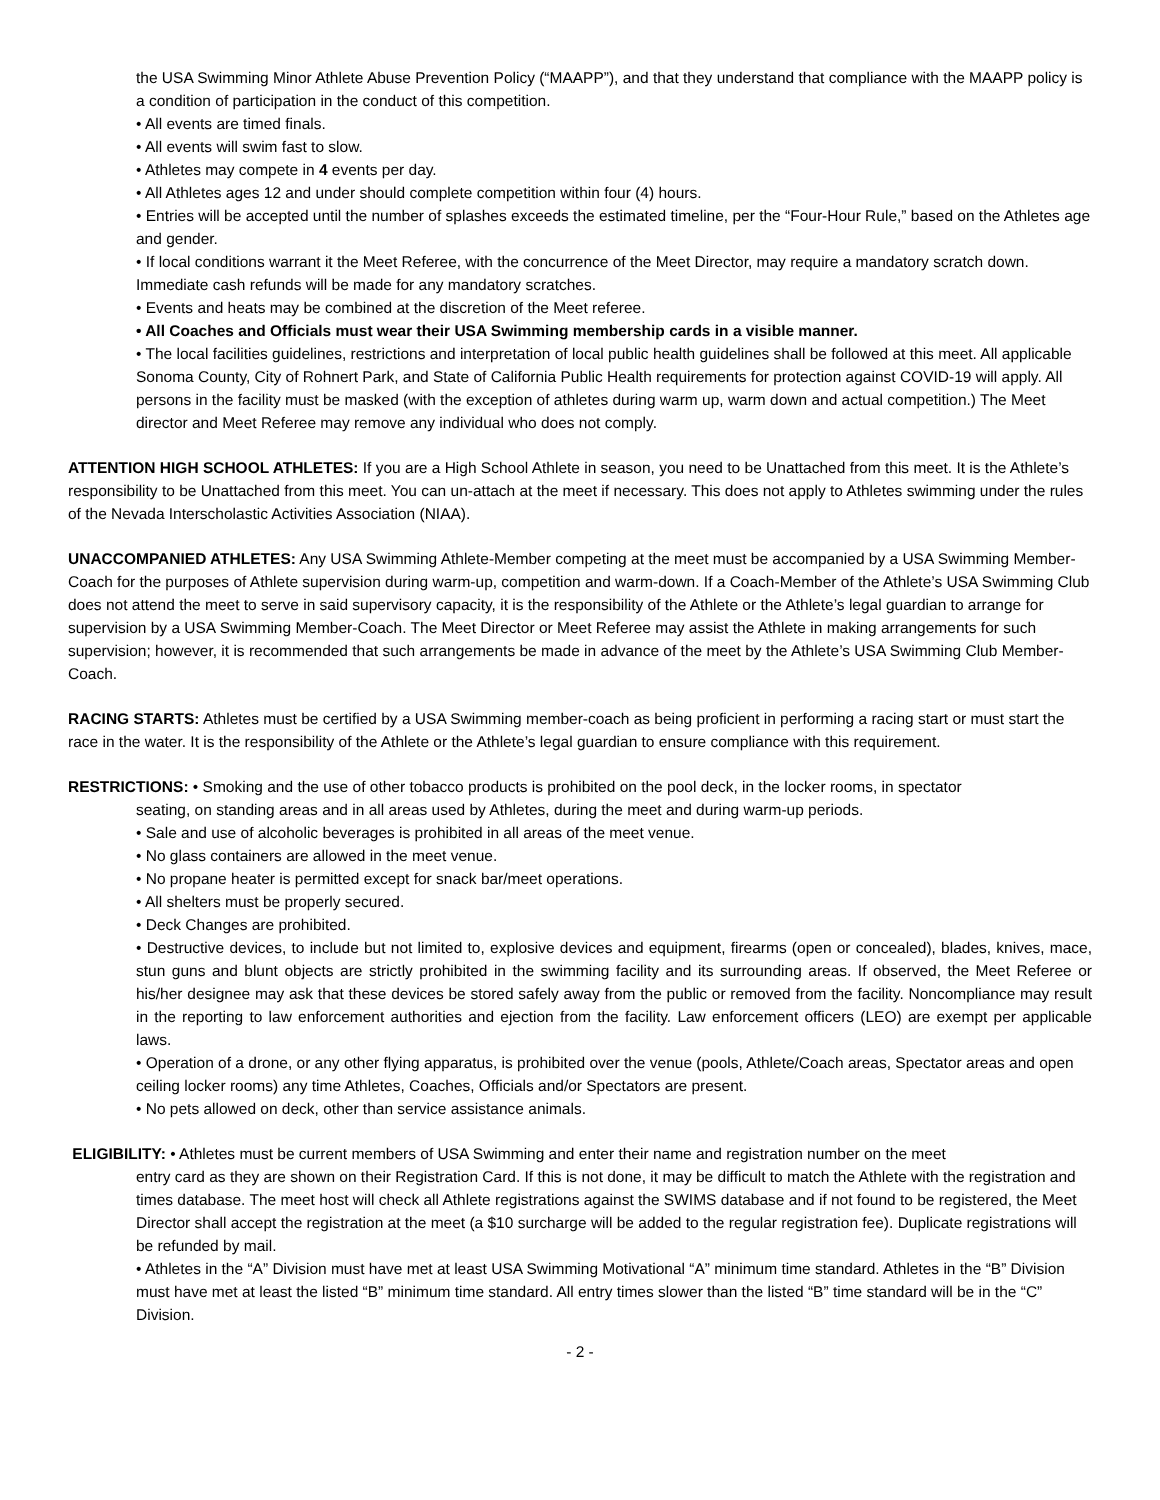the USA Swimming Minor Athlete Abuse Prevention Policy (“MAAPP”), and that they understand that compliance with the MAAPP policy is a condition of participation in the conduct of this competition.
• All events are timed finals.
• All events will swim fast to slow.
• Athletes may compete in 4 events per day.
• All Athletes ages 12 and under should complete competition within four (4) hours.
• Entries will be accepted until the number of splashes exceeds the estimated timeline, per the “Four-Hour Rule,” based on the Athletes age and gender.
• If local conditions warrant it the Meet Referee, with the concurrence of the Meet Director, may require a mandatory scratch down. Immediate cash refunds will be made for any mandatory scratches.
• Events and heats may be combined at the discretion of the Meet referee.
• All Coaches and Officials must wear their USA Swimming membership cards in a visible manner.
• The local facilities guidelines, restrictions and interpretation of local public health guidelines shall be followed at this meet. All applicable Sonoma County, City of Rohnert Park, and State of California Public Health requirements for protection against COVID-19 will apply. All persons in the facility must be masked (with the exception of athletes during warm up, warm down and actual competition.) The Meet director and Meet Referee may remove any individual who does not comply.
ATTENTION HIGH SCHOOL ATHLETES: If you are a High School Athlete in season, you need to be Unattached from this meet. It is the Athlete’s responsibility to be Unattached from this meet. You can un-attach at the meet if necessary. This does not apply to Athletes swimming under the rules of the Nevada Interscholastic Activities Association (NIAA).
UNACCOMPANIED ATHLETES: Any USA Swimming Athlete-Member competing at the meet must be accompanied by a USA Swimming Member-Coach for the purposes of Athlete supervision during warm-up, competition and warm-down. If a Coach-Member of the Athlete’s USA Swimming Club does not attend the meet to serve in said supervisory capacity, it is the responsibility of the Athlete or the Athlete’s legal guardian to arrange for supervision by a USA Swimming Member-Coach. The Meet Director or Meet Referee may assist the Athlete in making arrangements for such supervision; however, it is recommended that such arrangements be made in advance of the meet by the Athlete’s USA Swimming Club Member-Coach.
RACING STARTS: Athletes must be certified by a USA Swimming member-coach as being proficient in performing a racing start or must start the race in the water. It is the responsibility of the Athlete or the Athlete’s legal guardian to ensure compliance with this requirement.
RESTRICTIONS: • Smoking and the use of other tobacco products is prohibited on the pool deck, in the locker rooms, in spectator
seating, on standing areas and in all areas used by Athletes, during the meet and during warm-up periods.
• Sale and use of alcoholic beverages is prohibited in all areas of the meet venue.
• No glass containers are allowed in the meet venue.
• No propane heater is permitted except for snack bar/meet operations.
• All shelters must be properly secured.
• Deck Changes are prohibited.
• Destructive devices, to include but not limited to, explosive devices and equipment, firearms (open or concealed), blades, knives, mace, stun guns and blunt objects are strictly prohibited in the swimming facility and its surrounding areas. If observed, the Meet Referee or his/her designee may ask that these devices be stored safely away from the public or removed from the facility. Noncompliance may result in the reporting to law enforcement authorities and ejection from the facility. Law enforcement officers (LEO) are exempt per applicable laws.
• Operation of a drone, or any other flying apparatus, is prohibited over the venue (pools, Athlete/Coach areas, Spectator areas and open ceiling locker rooms) any time Athletes, Coaches, Officials and/or Spectators are present.
• No pets allowed on deck, other than service assistance animals.
ELIGIBILITY: • Athletes must be current members of USA Swimming and enter their name and registration number on the meet
entry card as they are shown on their Registration Card. If this is not done, it may be difficult to match the Athlete with the registration and times database. The meet host will check all Athlete registrations against the SWIMS database and if not found to be registered, the Meet Director shall accept the registration at the meet (a $10 surcharge will be added to the regular registration fee). Duplicate registrations will be refunded by mail.
• Athletes in the “A” Division must have met at least USA Swimming Motivational “A” minimum time standard. Athletes in the “B” Division must have met at least the listed “B” minimum time standard. All entry times slower than the listed “B” time standard will be in the “C” Division.
- 2 -